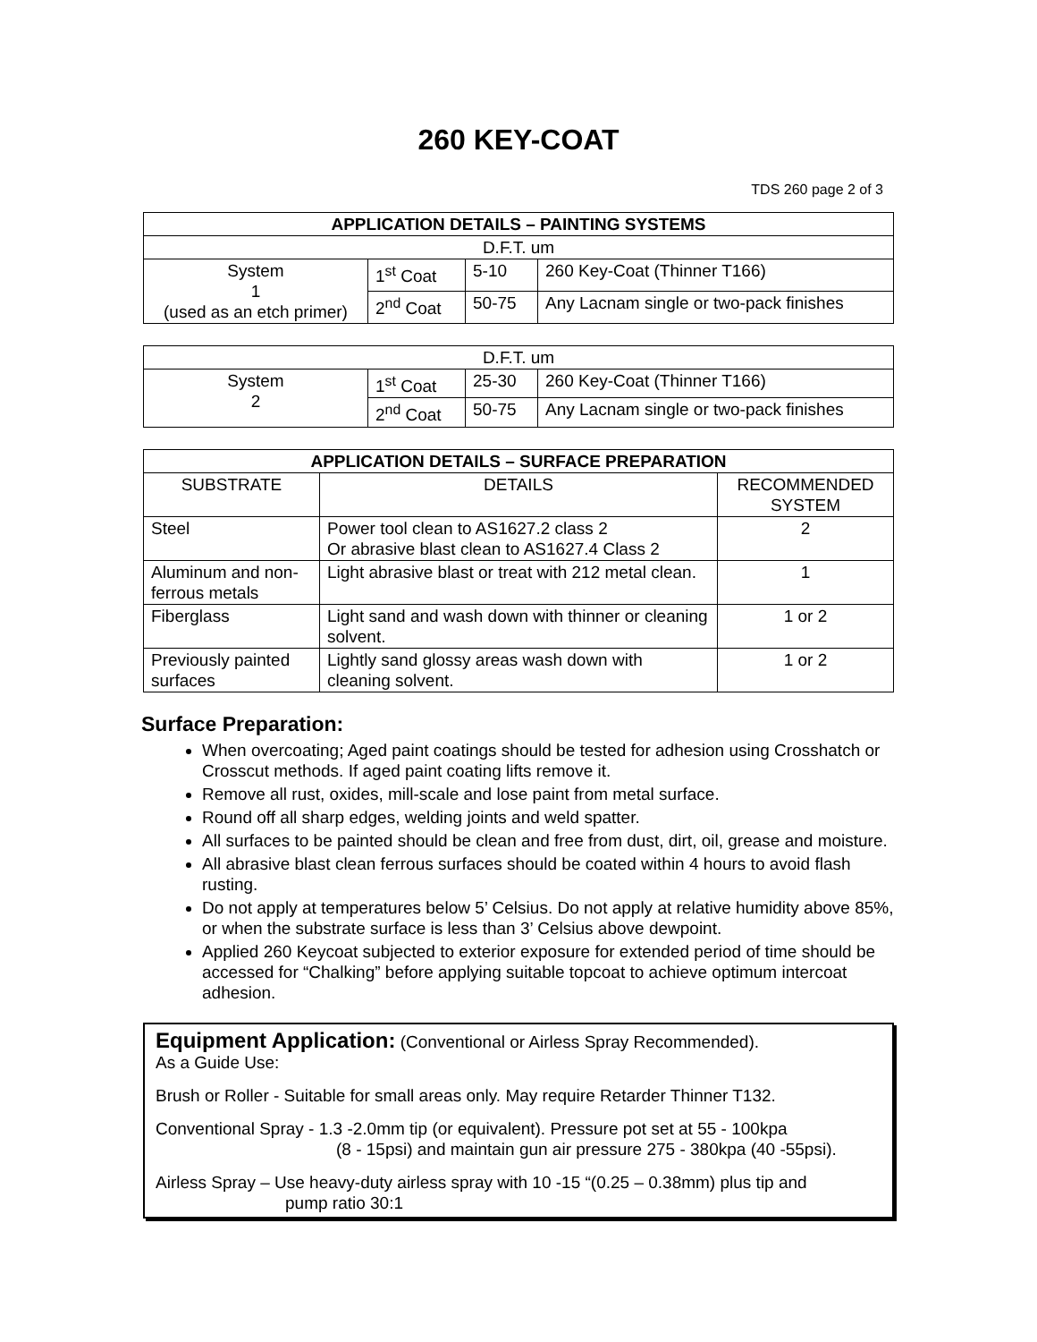260 KEY-COAT
TDS 260 page 2 of 3
| APPLICATION DETAILS – PAINTING SYSTEMS | | | |
| --- | --- | --- | --- |
| D.F.T. um | | | |
| System 1 (used as an etch primer) | 1<sup>st</sup> Coat | 5-10 | 260 Key-Coat (Thinner T166) |
| | 2<sup>nd</sup> Coat | 50-75 | Any Lacnam single or two-pack finishes |
| D.F.T. um | | | |
| System 2 | 1<sup>st</sup> Coat | 25-30 | 260 Key-Coat (Thinner T166) |
| | 2<sup>nd</sup> Coat | 50-75 | Any Lacnam single or two-pack finishes |
| APPLICATION DETAILS – SURFACE PREPARATION | | |
| --- | --- | --- |
| SUBSTRATE | DETAILS | RECOMMENDED SYSTEM |
| Steel | Power tool clean to AS1627.2 class 2 Or abrasive blast clean to AS1627.4 Class 2 | 2 |
| Aluminum and non-ferrous metals | Light abrasive blast or treat with 212 metal clean. | 1 |
| Fiberglass | Light sand and wash down with thinner or cleaning solvent. | 1 or 2 |
| Previously painted surfaces | Lightly sand glossy areas wash down with cleaning solvent. | 1 or 2 |
Surface Preparation:
When overcoating; Aged paint coatings should be tested for adhesion using Crosshatch or Crosscut methods. If aged paint coating lifts remove it.
Remove all rust, oxides, mill-scale and lose paint from metal surface.
Round off all sharp edges, welding joints and weld spatter.
All surfaces to be painted should be clean and free from dust, dirt, oil, grease and moisture.
All abrasive blast clean ferrous surfaces should be coated within 4 hours to avoid flash rusting.
Do not apply at temperatures below 5’ Celsius. Do not apply at relative humidity above 85%, or when the substrate surface is less than 3’ Celsius above dewpoint.
Applied 260 Keycoat subjected to exterior exposure for extended period of time should be accessed for “Chalking” before applying suitable topcoat to achieve optimum intercoat adhesion.
Equipment Application: (Conventional or Airless Spray Recommended).
As a Guide Use:
Brush or Roller - Suitable for small areas only. May require Retarder Thinner T132.
Conventional Spray - 1.3 -2.0mm tip (or equivalent). Pressure pot set at 55 - 100kpa
(8 - 15psi) and maintain gun air pressure 275 - 380kpa (40 -55psi).
Airless Spray – Use heavy-duty airless spray with 10 -15 “(0.25 – 0.38mm) plus tip and
pump ratio 30:1